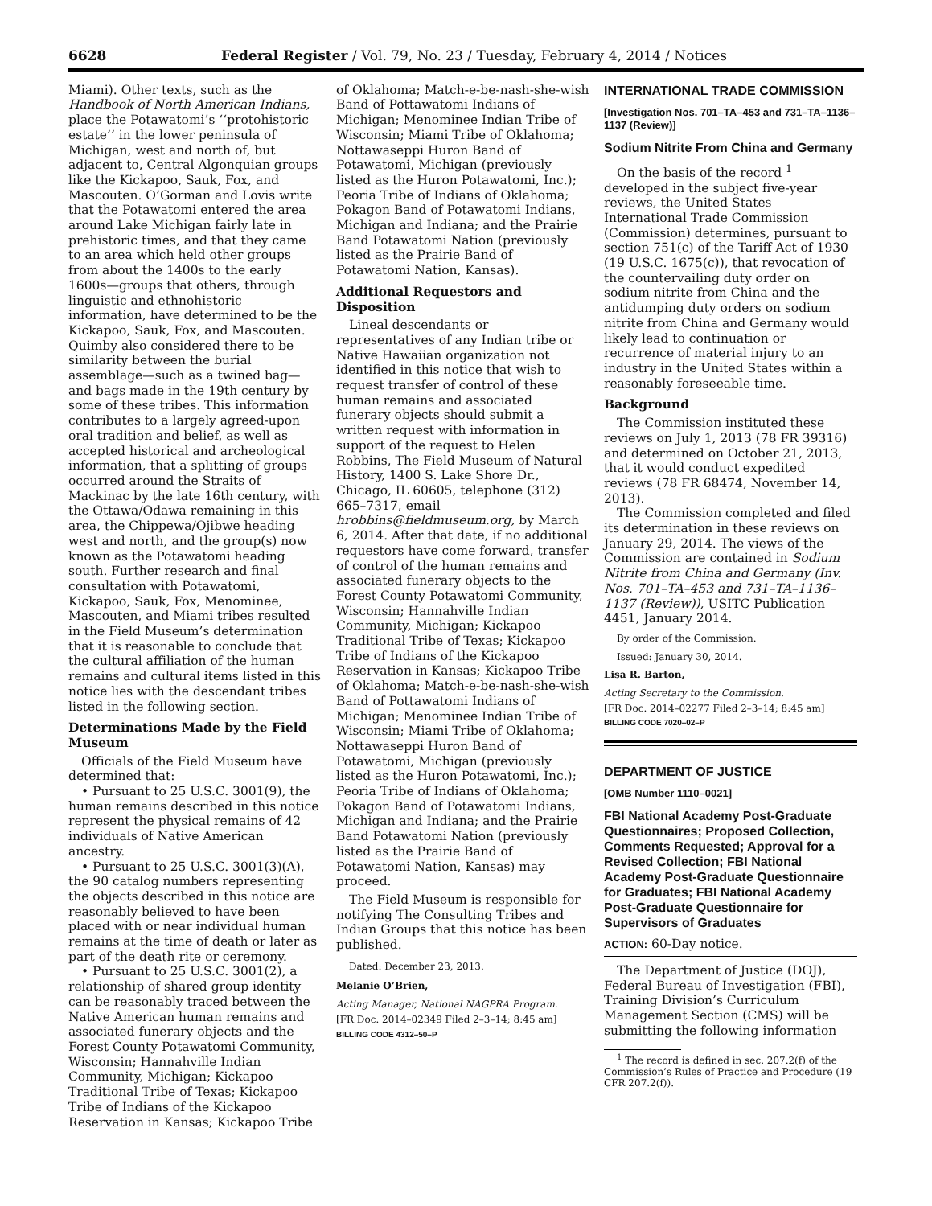6628 Federal Register / Vol. 79, No. 23 / Tuesday, February 4, 2014 / Notices
Miami). Other texts, such as the Handbook of North American Indians, place the Potawatomi’s ‘‘protohistoric estate’’ in the lower peninsula of Michigan, west and north of, but adjacent to, Central Algonquian groups like the Kickapoo, Sauk, Fox, and Mascouten. O’Gorman and Lovis write that the Potawatomi entered the area around Lake Michigan fairly late in prehistoric times, and that they came to an area which held other groups from about the 1400s to the early 1600s—groups that others, through linguistic and ethnohistoric information, have determined to be the Kickapoo, Sauk, Fox, and Mascouten. Quimby also considered there to be similarity between the burial assemblage—such as a twined bag—and bags made in the 19th century by some of these tribes. This information contributes to a largely agreed-upon oral tradition and belief, as well as accepted historical and archeological information, that a splitting of groups occurred around the Straits of Mackinac by the late 16th century, with the Ottawa/Odawa remaining in this area, the Chippewa/Ojibwe heading west and north, and the group(s) now known as the Potawatomi heading south. Further research and final consultation with Potawatomi, Kickapoo, Sauk, Fox, Menominee, Mascouten, and Miami tribes resulted in the Field Museum’s determination that it is reasonable to conclude that the cultural affiliation of the human remains and cultural items listed in this notice lies with the descendant tribes listed in the following section.
Determinations Made by the Field Museum
Officials of the Field Museum have determined that:
• Pursuant to 25 U.S.C. 3001(9), the human remains described in this notice represent the physical remains of 42 individuals of Native American ancestry.
• Pursuant to 25 U.S.C. 3001(3)(A), the 90 catalog numbers representing the objects described in this notice are reasonably believed to have been placed with or near individual human remains at the time of death or later as part of the death rite or ceremony.
• Pursuant to 25 U.S.C. 3001(2), a relationship of shared group identity can be reasonably traced between the Native American human remains and associated funerary objects and the Forest County Potawatomi Community, Wisconsin; Hannahville Indian Community, Michigan; Kickapoo Traditional Tribe of Texas; Kickapoo Tribe of Indians of the Kickapoo Reservation in Kansas; Kickapoo Tribe
of Oklahoma; Match-e-be-nash-she-wish Band of Pottawatomi Indians of Michigan; Menominee Indian Tribe of Wisconsin; Miami Tribe of Oklahoma; Nottawaseppi Huron Band of Potawatomi, Michigan (previously listed as the Huron Potawatomi, Inc.); Peoria Tribe of Indians of Oklahoma; Pokagon Band of Potawatomi Indians, Michigan and Indiana; and the Prairie Band Potawatomi Nation (previously listed as the Prairie Band of Potawatomi Nation, Kansas).
Additional Requestors and Disposition
Lineal descendants or representatives of any Indian tribe or Native Hawaiian organization not identified in this notice that wish to request transfer of control of these human remains and associated funerary objects should submit a written request with information in support of the request to Helen Robbins, The Field Museum of Natural History, 1400 S. Lake Shore Dr., Chicago, IL 60605, telephone (312) 665–7317, email hrobbins@fieldmuseum.org, by March 6, 2014. After that date, if no additional requestors have come forward, transfer of control of the human remains and associated funerary objects to the Forest County Potawatomi Community, Wisconsin; Hannahville Indian Community, Michigan; Kickapoo Traditional Tribe of Texas; Kickapoo Tribe of Indians of the Kickapoo Reservation in Kansas; Kickapoo Tribe of Oklahoma; Match-e-be-nash-she-wish Band of Pottawatomi Indians of Michigan; Menominee Indian Tribe of Wisconsin; Miami Tribe of Oklahoma; Nottawaseppi Huron Band of Potawatomi, Michigan (previously listed as the Huron Potawatomi, Inc.); Peoria Tribe of Indians of Oklahoma; Pokagon Band of Potawatomi Indians, Michigan and Indiana; and the Prairie Band Potawatomi Nation (previously listed as the Prairie Band of Potawatomi Nation, Kansas) may proceed.
The Field Museum is responsible for notifying The Consulting Tribes and Indian Groups that this notice has been published.
Dated: December 23, 2013.
Melanie O’Brien,
Acting Manager, National NAGPRA Program.
[FR Doc. 2014–02349 Filed 2–3–14; 8:45 am]
BILLING CODE 4312–50–P
INTERNATIONAL TRADE COMMISSION
[Investigation Nos. 701–TA–453 and 731–TA–1136–1137 (Review)]
Sodium Nitrite From China and Germany
On the basis of the record <sup>1</sup> developed in the subject five-year reviews, the United States International Trade Commission (Commission) determines, pursuant to section 751(c) of the Tariff Act of 1930 (19 U.S.C. 1675(c)), that revocation of the countervailing duty order on sodium nitrite from China and the antidumping duty orders on sodium nitrite from China and Germany would likely lead to continuation or recurrence of material injury to an industry in the United States within a reasonably foreseeable time.
Background
The Commission instituted these reviews on July 1, 2013 (78 FR 39316) and determined on October 21, 2013, that it would conduct expedited reviews (78 FR 68474, November 14, 2013).
The Commission completed and filed its determination in these reviews on January 29, 2014. The views of the Commission are contained in Sodium Nitrite from China and Germany (Inv. Nos. 701–TA–453 and 731–TA–1136–1137 (Review)), USITC Publication 4451, January 2014.
By order of the Commission.
Issued: January 30, 2014.
Lisa R. Barton,
Acting Secretary to the Commission.
[FR Doc. 2014–02277 Filed 2–3–14; 8:45 am]
BILLING CODE 7020–02–P
DEPARTMENT OF JUSTICE
[OMB Number 1110–0021]
FBI National Academy Post-Graduate Questionnaires; Proposed Collection, Comments Requested; Approval for a Revised Collection; FBI National Academy Post-Graduate Questionnaire for Graduates; FBI National Academy Post-Graduate Questionnaire for Supervisors of Graduates
ACTION: 60-Day notice.
The Department of Justice (DOJ), Federal Bureau of Investigation (FBI), Training Division’s Curriculum Management Section (CMS) will be submitting the following information
<sup>1</sup> The record is defined in sec. 207.2(f) of the Commission’s Rules of Practice and Procedure (19 CFR 207.2(f)).